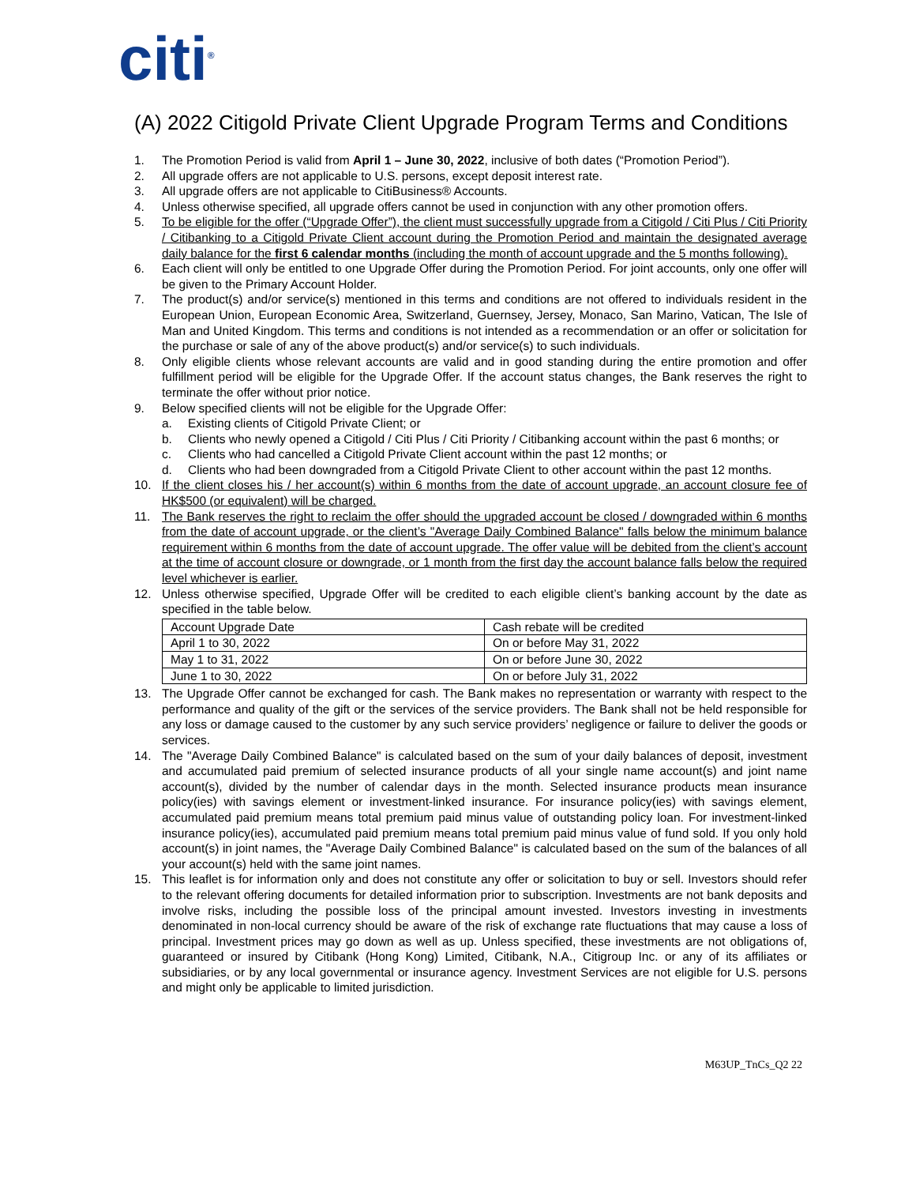citi<sup>®</sup>
(A) 2022 Citigold Private Client Upgrade Program Terms and Conditions
1. The Promotion Period is valid from April 1 – June 30, 2022, inclusive of both dates (“Promotion Period”).
2. All upgrade offers are not applicable to U.S. persons, except deposit interest rate.
3. All upgrade offers are not applicable to CitiBusiness® Accounts.
4. Unless otherwise specified, all upgrade offers cannot be used in conjunction with any other promotion offers.
5. To be eligible for the offer (“Upgrade Offer”), the client must successfully upgrade from a Citigold / Citi Plus / Citi Priority / Citibanking to a Citigold Private Client account during the Promotion Period and maintain the designated average daily balance for the first 6 calendar months (including the month of account upgrade and the 5 months following).
6. Each client will only be entitled to one Upgrade Offer during the Promotion Period. For joint accounts, only one offer will be given to the Primary Account Holder.
7. The product(s) and/or service(s) mentioned in this terms and conditions are not offered to individuals resident in the European Union, European Economic Area, Switzerland, Guernsey, Jersey, Monaco, San Marino, Vatican, The Isle of Man and United Kingdom. This terms and conditions is not intended as a recommendation or an offer or solicitation for the purchase or sale of any of the above product(s) and/or service(s) to such individuals.
8. Only eligible clients whose relevant accounts are valid and in good standing during the entire promotion and offer fulfillment period will be eligible for the Upgrade Offer. If the account status changes, the Bank reserves the right to terminate the offer without prior notice.
9. Below specified clients will not be eligible for the Upgrade Offer:
a. Existing clients of Citigold Private Client; or
b. Clients who newly opened a Citigold / Citi Plus / Citi Priority / Citibanking account within the past 6 months; or
c. Clients who had cancelled a Citigold Private Client account within the past 12 months; or
d. Clients who had been downgraded from a Citigold Private Client to other account within the past 12 months.
10. If the client closes his / her account(s) within 6 months from the date of account upgrade, an account closure fee of HK$500 (or equivalent) will be charged.
11. The Bank reserves the right to reclaim the offer should the upgraded account be closed / downgraded within 6 months from the date of account upgrade, or the client’s "Average Daily Combined Balance" falls below the minimum balance requirement within 6 months from the date of account upgrade. The offer value will be debited from the client’s account at the time of account closure or downgrade, or 1 month from the first day the account balance falls below the required level whichever is earlier.
12. Unless otherwise specified, Upgrade Offer will be credited to each eligible client’s banking account by the date as specified in the table below.
| Account Upgrade Date | Cash rebate will be credited |
| April 1 to 30, 2022 | On or before May 31, 2022 |
| May 1 to 31, 2022 | On or before June 30, 2022 |
| June 1 to 30, 2022 | On or before July 31, 2022 |
13. The Upgrade Offer cannot be exchanged for cash. The Bank makes no representation or warranty with respect to the performance and quality of the gift or the services of the service providers. The Bank shall not be held responsible for any loss or damage caused to the customer by any such service providers’ negligence or failure to deliver the goods or services.
14. The "Average Daily Combined Balance" is calculated based on the sum of your daily balances of deposit, investment and accumulated paid premium of selected insurance products of all your single name account(s) and joint name account(s), divided by the number of calendar days in the month. Selected insurance products mean insurance policy(ies) with savings element or investment-linked insurance. For insurance policy(ies) with savings element, accumulated paid premium means total premium paid minus value of outstanding policy loan. For investment-linked insurance policy(ies), accumulated paid premium means total premium paid minus value of fund sold. If you only hold account(s) in joint names, the "Average Daily Combined Balance" is calculated based on the sum of the balances of all your account(s) held with the same joint names.
15. This leaflet is for information only and does not constitute any offer or solicitation to buy or sell. Investors should refer to the relevant offering documents for detailed information prior to subscription. Investments are not bank deposits and involve risks, including the possible loss of the principal amount invested. Investors investing in investments denominated in non-local currency should be aware of the risk of exchange rate fluctuations that may cause a loss of principal. Investment prices may go down as well as up. Unless specified, these investments are not obligations of, guaranteed or insured by Citibank (Hong Kong) Limited, Citibank, N.A., Citigroup Inc. or any of its affiliates or subsidiaries, or by any local governmental or insurance agency. Investment Services are not eligible for U.S. persons and might only be applicable to limited jurisdiction.
M63UP_TnCs_Q2 22